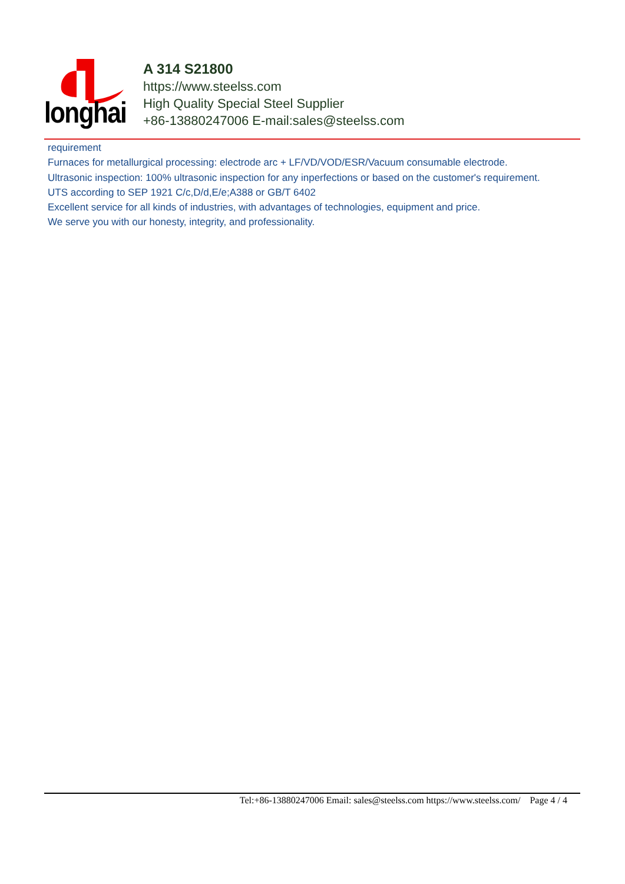longhai
A 314 S21800
https://www.steelss.com
High Quality Special Steel Supplier
+86-13880247006 E-mail:sales@steelss.com
requirement
Furnaces for metallurgical processing: electrode arc + LF/VD/VOD/ESR/Vacuum consumable electrode.
Ultrasonic inspection: 100% ultrasonic inspection for any inperfections or based on the customer's requirement.
UTS according to SEP 1921 C/c,D/d,E/e;A388 or GB/T 6402
Excellent service for all kinds of industries, with advantages of technologies, equipment and price.
We serve you with our honesty, integrity, and professionality.
Tel:+86-13880247006 Email: sales@steelss.com https://www.steelss.com/ Page 4 / 4